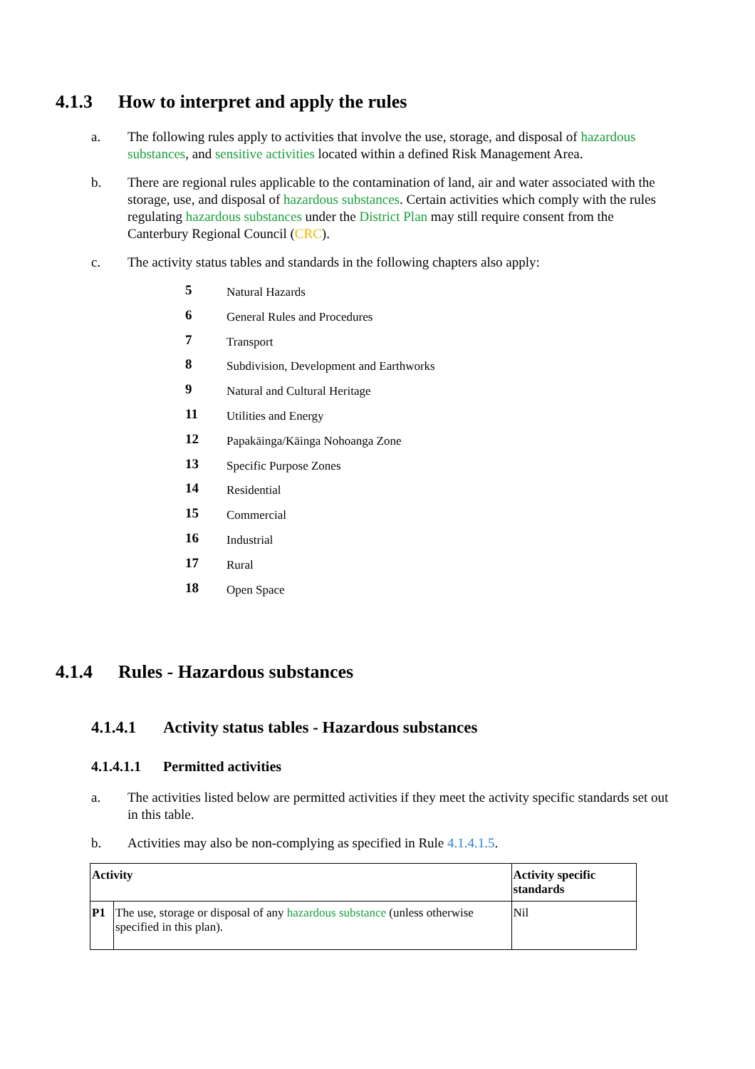4.1.3 How to interpret and apply the rules
a. The following rules apply to activities that involve the use, storage, and disposal of hazardous substances, and sensitive activities located within a defined Risk Management Area.
b. There are regional rules applicable to the contamination of land, air and water associated with the storage, use, and disposal of hazardous substances. Certain activities which comply with the rules regulating hazardous substances under the District Plan may still require consent from the Canterbury Regional Council (CRC).
c. The activity status tables and standards in the following chapters also apply:
5 Natural Hazards
6 General Rules and Procedures
7 Transport
8 Subdivision, Development and Earthworks
9 Natural and Cultural Heritage
11 Utilities and Energy
12 Papakāinga/Kāinga Nohoanga Zone
13 Specific Purpose Zones
14 Residential
15 Commercial
16 Industrial
17 Rural
18 Open Space
4.1.4 Rules - Hazardous substances
4.1.4.1 Activity status tables - Hazardous substances
4.1.4.1.1 Permitted activities
a. The activities listed below are permitted activities if they meet the activity specific standards set out in this table.
b. Activities may also be non-complying as specified in Rule 4.1.4.1.5.
| Activity | | Activity specific standards |
| --- | --- | --- |
| P1 | The use, storage or disposal of any hazardous substance (unless otherwise specified in this plan). | Nil |